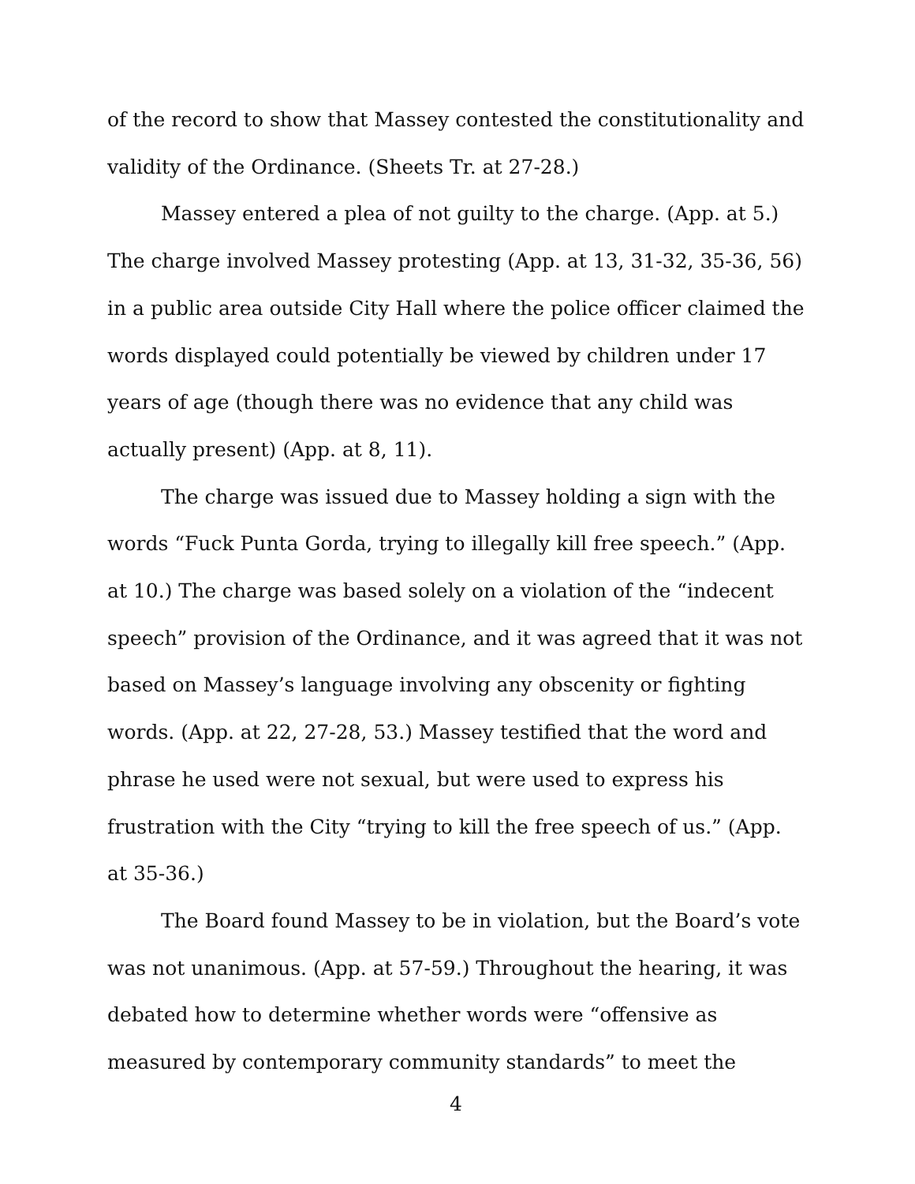of the record to show that Massey contested the constitutionality and validity of the Ordinance. (Sheets Tr. at 27-28.)
Massey entered a plea of not guilty to the charge. (App. at 5.) The charge involved Massey protesting (App. at 13, 31-32, 35-36, 56) in a public area outside City Hall where the police officer claimed the words displayed could potentially be viewed by children under 17 years of age (though there was no evidence that any child was actually present) (App. at 8, 11).
The charge was issued due to Massey holding a sign with the words “Fuck Punta Gorda, trying to illegally kill free speech.” (App. at 10.) The charge was based solely on a violation of the “indecent speech” provision of the Ordinance, and it was agreed that it was not based on Massey’s language involving any obscenity or fighting words. (App. at 22, 27-28, 53.) Massey testified that the word and phrase he used were not sexual, but were used to express his frustration with the City “trying to kill the free speech of us.” (App. at 35-36.)
The Board found Massey to be in violation, but the Board’s vote was not unanimous. (App. at 57-59.) Throughout the hearing, it was debated how to determine whether words were “offensive as measured by contemporary community standards” to meet the
4